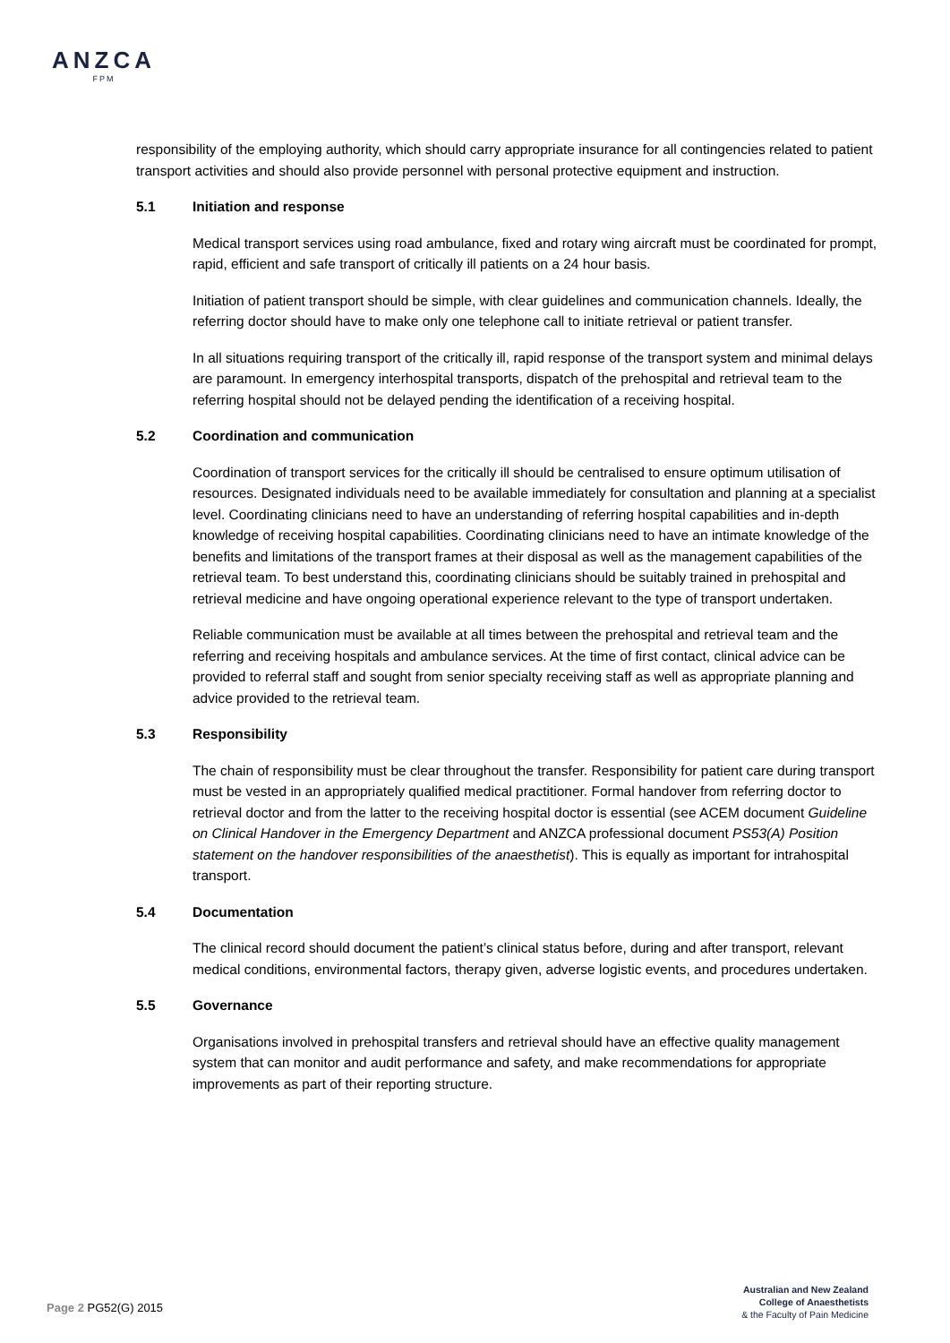ANZCA
FPM
responsibility of the employing authority, which should carry appropriate insurance for all contingencies related to patient transport activities and should also provide personnel with personal protective equipment and instruction.
5.1 Initiation and response
Medical transport services using road ambulance, fixed and rotary wing aircraft must be coordinated for prompt, rapid, efficient and safe transport of critically ill patients on a 24 hour basis.
Initiation of patient transport should be simple, with clear guidelines and communication channels. Ideally, the referring doctor should have to make only one telephone call to initiate retrieval or patient transfer.
In all situations requiring transport of the critically ill, rapid response of the transport system and minimal delays are paramount. In emergency interhospital transports, dispatch of the prehospital and retrieval team to the referring hospital should not be delayed pending the identification of a receiving hospital.
5.2 Coordination and communication
Coordination of transport services for the critically ill should be centralised to ensure optimum utilisation of resources. Designated individuals need to be available immediately for consultation and planning at a specialist level. Coordinating clinicians need to have an understanding of referring hospital capabilities and in-depth knowledge of receiving hospital capabilities. Coordinating clinicians need to have an intimate knowledge of the benefits and limitations of the transport frames at their disposal as well as the management capabilities of the retrieval team. To best understand this, coordinating clinicians should be suitably trained in prehospital and retrieval medicine and have ongoing operational experience relevant to the type of transport undertaken.
Reliable communication must be available at all times between the prehospital and retrieval team and the referring and receiving hospitals and ambulance services. At the time of first contact, clinical advice can be provided to referral staff and sought from senior specialty receiving staff as well as appropriate planning and advice provided to the retrieval team.
5.3 Responsibility
The chain of responsibility must be clear throughout the transfer. Responsibility for patient care during transport must be vested in an appropriately qualified medical practitioner. Formal handover from referring doctor to retrieval doctor and from the latter to the receiving hospital doctor is essential (see ACEM document Guideline on Clinical Handover in the Emergency Department and ANZCA professional document PS53(A) Position statement on the handover responsibilities of the anaesthetist). This is equally as important for intrahospital transport.
5.4 Documentation
The clinical record should document the patient’s clinical status before, during and after transport, relevant medical conditions, environmental factors, therapy given, adverse logistic events, and procedures undertaken.
5.5 Governance
Organisations involved in prehospital transfers and retrieval should have an effective quality management system that can monitor and audit performance and safety, and make recommendations for appropriate improvements as part of their reporting structure.
Page 2 PG52(G) 2015
Australian and New Zealand
College of Anaesthetists
& the Faculty of Pain Medicine